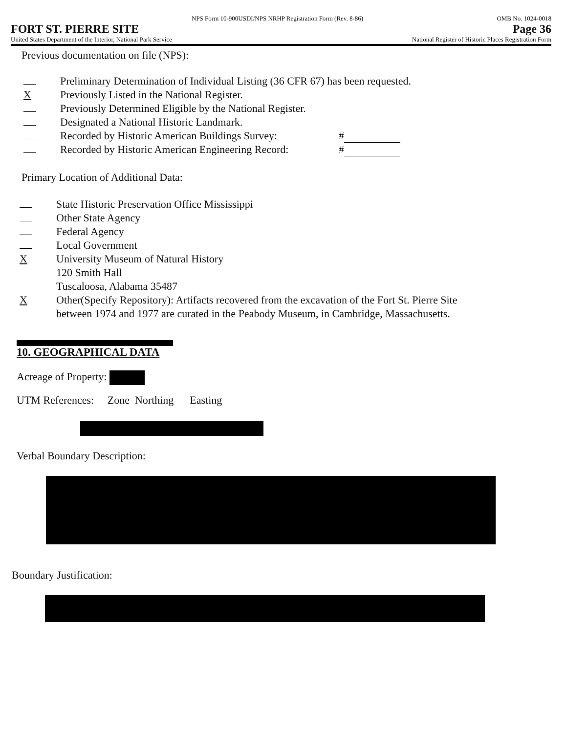NPS Form 10-900USDI/NPS NRHP Registration Form (Rev. 8-86) OMB No. 1024-0018
FORT ST. PIERRE SITE Page 36
United States Department of the Interior, National Park Service National Register of Historic Places Registration Form
Previous documentation on file (NPS):
Preliminary Determination of Individual Listing (36 CFR 67) has been requested.
X Previously Listed in the National Register.
Previously Determined Eligible by the National Register.
Designated a National Historic Landmark.
Recorded by Historic American Buildings Survey: #
Recorded by Historic American Engineering Record: #
Primary Location of Additional Data:
State Historic Preservation Office Mississippi
Other State Agency
Federal Agency
Local Government
X University Museum of Natural History
120 Smith Hall
Tuscaloosa, Alabama 35487
X Other(Specify Repository): Artifacts recovered from the excavation of the Fort St. Pierre Site
between 1974 and 1977 are curated in the Peabody Museum, in Cambridge, Massachusetts.
10. GEOGRAPHICAL DATA
Acreage of Property:
UTM References: Zone Northing Easting
Verbal Boundary Description:
Boundary Justification: